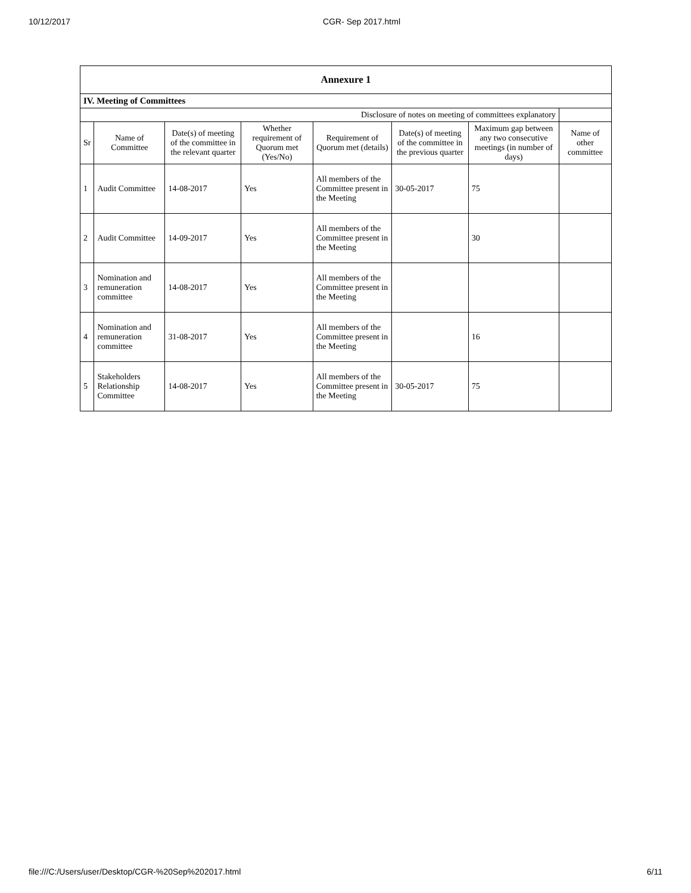10/12/2017 CGR- Sep 2017.html
| Annexure 1 | | | | | | | |
| IV. Meeting of Committees | | | | | | | |
| Disclosure of notes on meeting of committees explanatory | | | | | | | |
| Sr | Name of Committee | Date(s) of meeting of the committee in the relevant quarter | Whether requirement of Quorum met (Yes/No) | Requirement of Quorum met (details) | Date(s) of meeting of the committee in the previous quarter | Maximum gap between any two consecutive meetings (in number of days) | Name of other committee |
| 1 | Audit Committee | 14-08-2017 | Yes | All members of the Committee present in the Meeting | 30-05-2017 | 75 | |
| 2 | Audit Committee | 14-09-2017 | Yes | All members of the Committee present in the Meeting | | 30 | |
| 3 | Nomination and remuneration committee | 14-08-2017 | Yes | All members of the Committee present in the Meeting | | | |
| 4 | Nomination and remuneration committee | 31-08-2017 | Yes | All members of the Committee present in the Meeting | | 16 | |
| 5 | Stakeholders Relationship Committee | 14-08-2017 | Yes | All members of the Committee present in the Meeting | 30-05-2017 | 75 | |
file:///C:/Users/user/Desktop/CGR-%20Sep%202017.html 6/11